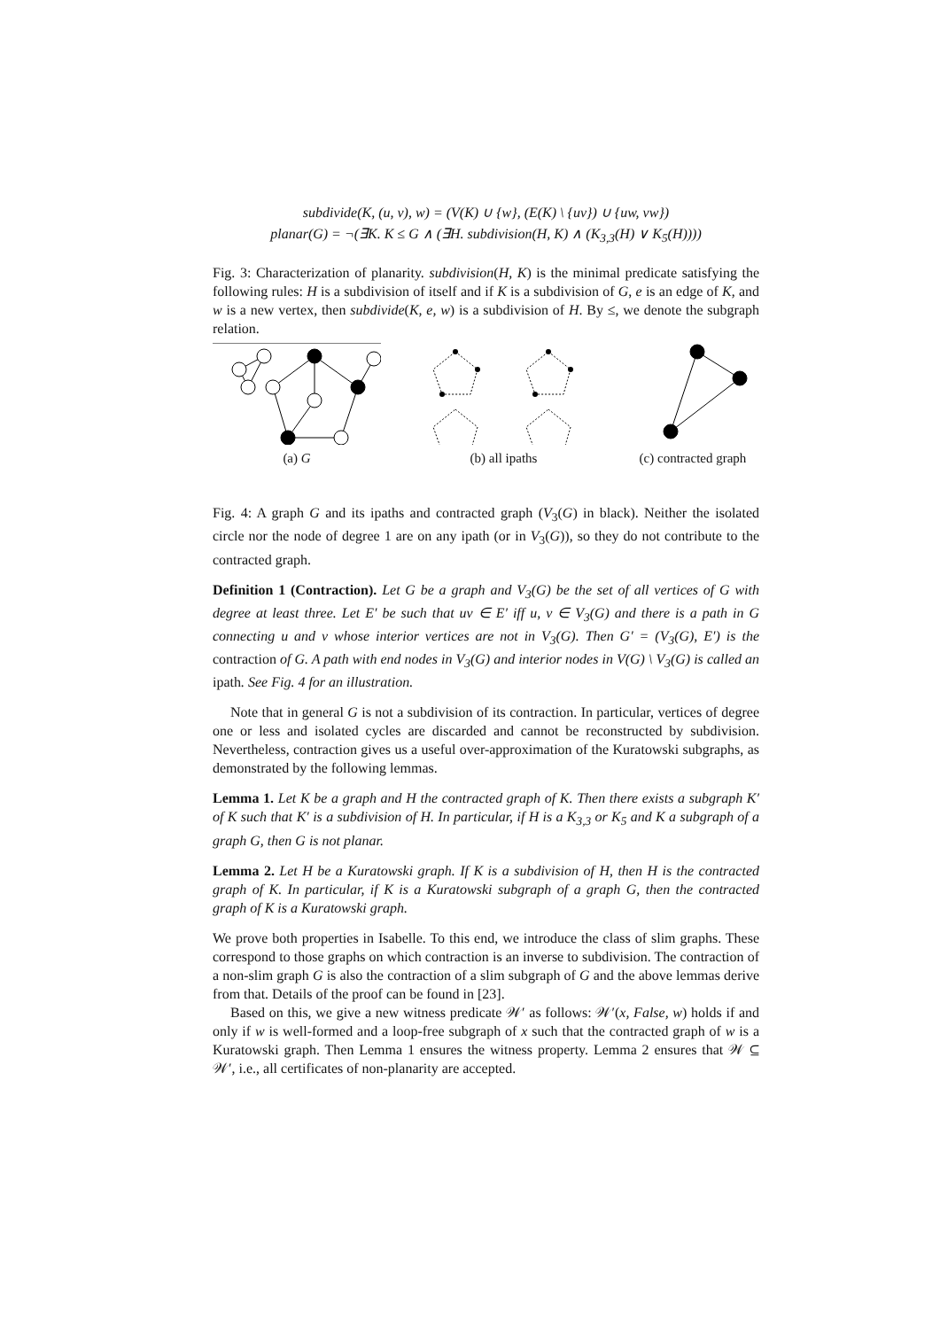subdivide(K, (u, v), w) = (V(K) ∪ {w}, (E(K) \ {uv}) ∪ {uw, vw})
planar(G) = ¬(∃K. K ≤ G ∧ (∃H. subdivision(H, K) ∧ (K<sub>3,3</sub>(H) ∨ K<sub>5</sub>(H))))
Fig. 3: Characterization of planarity. subdivision(H, K) is the minimal predicate satisfying the following rules: H is a subdivision of itself and if K is a subdivision of G, e is an edge of K, and w is a new vertex, then subdivide(K, e, w) is a subdivision of H. By ≤, we denote the subgraph relation.
(a) G (b) all ipaths (c) contracted graph
Fig. 4: A graph G and its ipaths and contracted graph (V<sub>3</sub>(G) in black). Neither the isolated circle nor the node of degree 1 are on any ipath (or in V<sub>3</sub>(G)), so they do not contribute to the contracted graph.
Definition 1 (Contraction). Let G be a graph and V<sub>3</sub>(G) be the set of all vertices of G with degree at least three. Let E′ be such that uv ∈ E′ iff u, v ∈ V<sub>3</sub>(G) and there is a path in G connecting u and v whose interior vertices are not in V<sub>3</sub>(G). Then G′ = (V<sub>3</sub>(G), E′) is the contraction of G. A path with end nodes in V<sub>3</sub>(G) and interior nodes in V(G) \ V<sub>3</sub>(G) is called an ipath. See Fig. 4 for an illustration.
Note that in general G is not a subdivision of its contraction. In particular, vertices of degree one or less and isolated cycles are discarded and cannot be reconstructed by subdivision. Nevertheless, contraction gives us a useful over-approximation of the Kuratowski subgraphs, as demonstrated by the following lemmas.
Lemma 1. Let K be a graph and H the contracted graph of K. Then there exists a subgraph K′ of K such that K′ is a subdivision of H. In particular, if H is a K<sub>3,3</sub> or K<sub>5</sub> and K a subgraph of a graph G, then G is not planar.
Lemma 2. Let H be a Kuratowski graph. If K is a subdivision of H, then H is the contracted graph of K. In particular, if K is a Kuratowski subgraph of a graph G, then the contracted graph of K is a Kuratowski graph.
We prove both properties in Isabelle. To this end, we introduce the class of slim graphs. These correspond to those graphs on which contraction is an inverse to subdivision. The contraction of a non-slim graph G is also the contraction of a slim subgraph of G and the above lemmas derive from that. Details of the proof can be found in [23].
Based on this, we give a new witness predicate 𝒲′ as follows: 𝒲′(x, False, w) holds if and only if w is well-formed and a loop-free subgraph of x such that the contracted graph of w is a Kuratowski graph. Then Lemma 1 ensures the witness property. Lemma 2 ensures that 𝒲 ⊆ 𝒲′, i.e., all certificates of non-planarity are accepted.